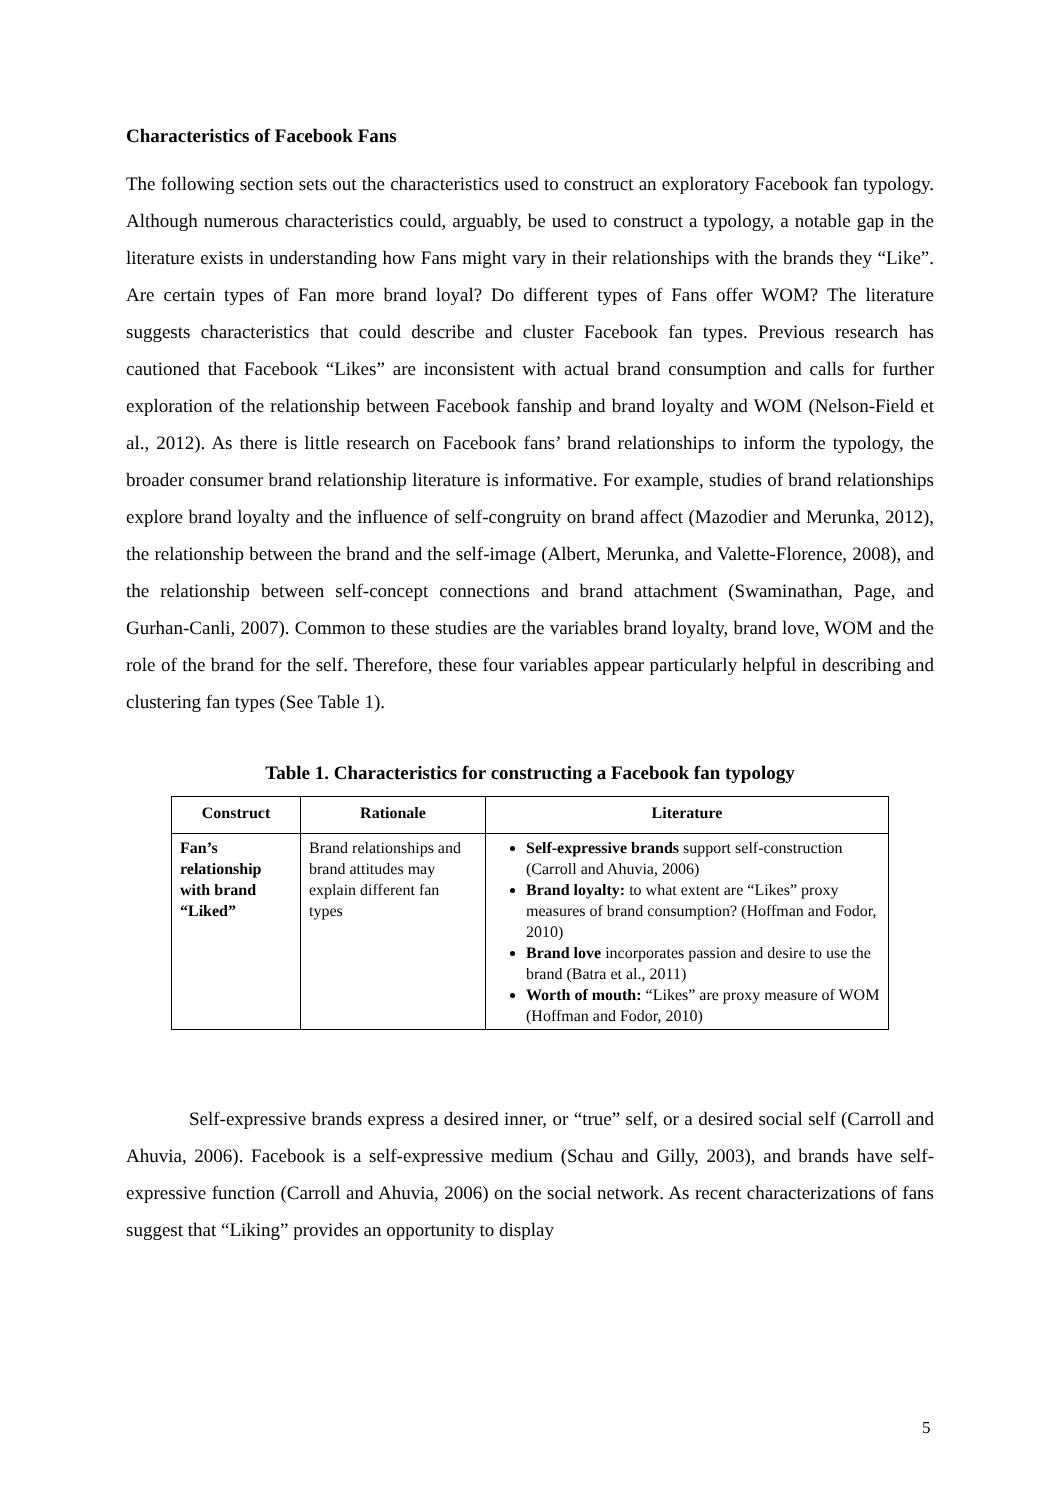Characteristics of Facebook Fans
The following section sets out the characteristics used to construct an exploratory Facebook fan typology. Although numerous characteristics could, arguably, be used to construct a typology, a notable gap in the literature exists in understanding how Fans might vary in their relationships with the brands they “Like”. Are certain types of Fan more brand loyal? Do different types of Fans offer WOM? The literature suggests characteristics that could describe and cluster Facebook fan types. Previous research has cautioned that Facebook “Likes” are inconsistent with actual brand consumption and calls for further exploration of the relationship between Facebook fanship and brand loyalty and WOM (Nelson-Field et al., 2012). As there is little research on Facebook fans’ brand relationships to inform the typology, the broader consumer brand relationship literature is informative. For example, studies of brand relationships explore brand loyalty and the influence of self-congruity on brand affect (Mazodier and Merunka, 2012), the relationship between the brand and the self-image (Albert, Merunka, and Valette-Florence, 2008), and the relationship between self-concept connections and brand attachment (Swaminathan, Page, and Gurhan-Canli, 2007). Common to these studies are the variables brand loyalty, brand love, WOM and the role of the brand for the self. Therefore, these four variables appear particularly helpful in describing and clustering fan types (See Table 1).
Table 1. Characteristics for constructing a Facebook fan typology
| Construct | Rationale | Literature |
| --- | --- | --- |
| Fan’s relationship with brand “Liked” | Brand relationships and brand attitudes may explain different fan types | Self-expressive brands support self-construction (Carroll and Ahuvia, 2006) Brand loyalty: to what extent are “Likes” proxy measures of brand consumption? (Hoffman and Fodor, 2010) Brand love incorporates passion and desire to use the brand (Batra et al., 2011) Worth of mouth: “Likes” are proxy measure of WOM (Hoffman and Fodor, 2010) |
Self-expressive brands express a desired inner, or “true” self, or a desired social self (Carroll and Ahuvia, 2006). Facebook is a self-expressive medium (Schau and Gilly, 2003), and brands have self-expressive function (Carroll and Ahuvia, 2006) on the social network. As recent characterizations of fans suggest that “Liking” provides an opportunity to display
5